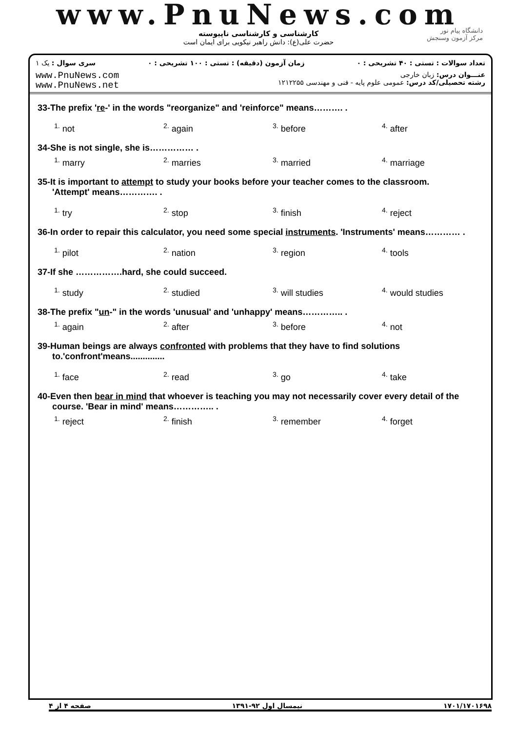www.PnuNews.com
کارشناسی و کارشناسی ناپیوسته
حضرت علی(ع): دانش راهبر نیکویی برای ایمان است
دانشگاه پیام نور
مرکز آزمون وسنجش
تعداد سوالات : تستی : ۴۰ تشریحی : ۰ زمان آزمون (دقیقه) : تستی : ۱۰۰ تشریحی : ۰ سری سوال : یک ۱
www.PnuNews.com
www.PnuNews.net
عنـــوان درس: زبان خارجی
رشته تحصیلی/کد درس: عمومی علوم پایه - فنی و مهندسی ۱۲۱۲۲۵۵
33-The prefix 're-' in the words "reorganize" and 'reinforce" means………. .
<sup>1.</sup> not
<sup>2.</sup> again
<sup>3.</sup> before
<sup>4.</sup> after
34-She is not single, she is…………… .
<sup>1.</sup> marry
<sup>2.</sup> marries
<sup>3.</sup> married
<sup>4.</sup> marriage
35-It is important to attempt to study your books before your teacher comes to the classroom.
'Attempt' means…………. .
<sup>1.</sup> try
<sup>2.</sup> stop
<sup>3.</sup> finish
<sup>4.</sup> reject
36-In order to repair this calculator, you need some special instruments. 'Instruments' means………… .
<sup>1.</sup> pilot
<sup>2.</sup> nation
<sup>3.</sup> region
<sup>4.</sup> tools
37-If she …………….hard, she could succeed.
<sup>1.</sup> study
<sup>2.</sup> studied
<sup>3.</sup> will studies
<sup>4.</sup> would studies
38-The prefix "un-" in the words 'unusual' and 'unhappy' means………….. .
<sup>1.</sup> again
<sup>2.</sup> after
<sup>3.</sup> before
<sup>4.</sup> not
39-Human beings are always confronted with problems that they have to find solutions
to.'confront'means..............
<sup>1.</sup> face
<sup>2.</sup> read
<sup>3.</sup> go
<sup>4.</sup> take
40-Even then bear in mind that whoever is teaching you may not necessarily cover every detail of the
course. 'Bear in mind' means………….. .
<sup>1.</sup> reject
<sup>2.</sup> finish
<sup>3.</sup> remember
<sup>4.</sup> forget
صفحه ۴ از ۴ نیمسال اول ۹۲-۱۳۹۱ ۱۷۰۱/۱۷۰۱۶۹۸